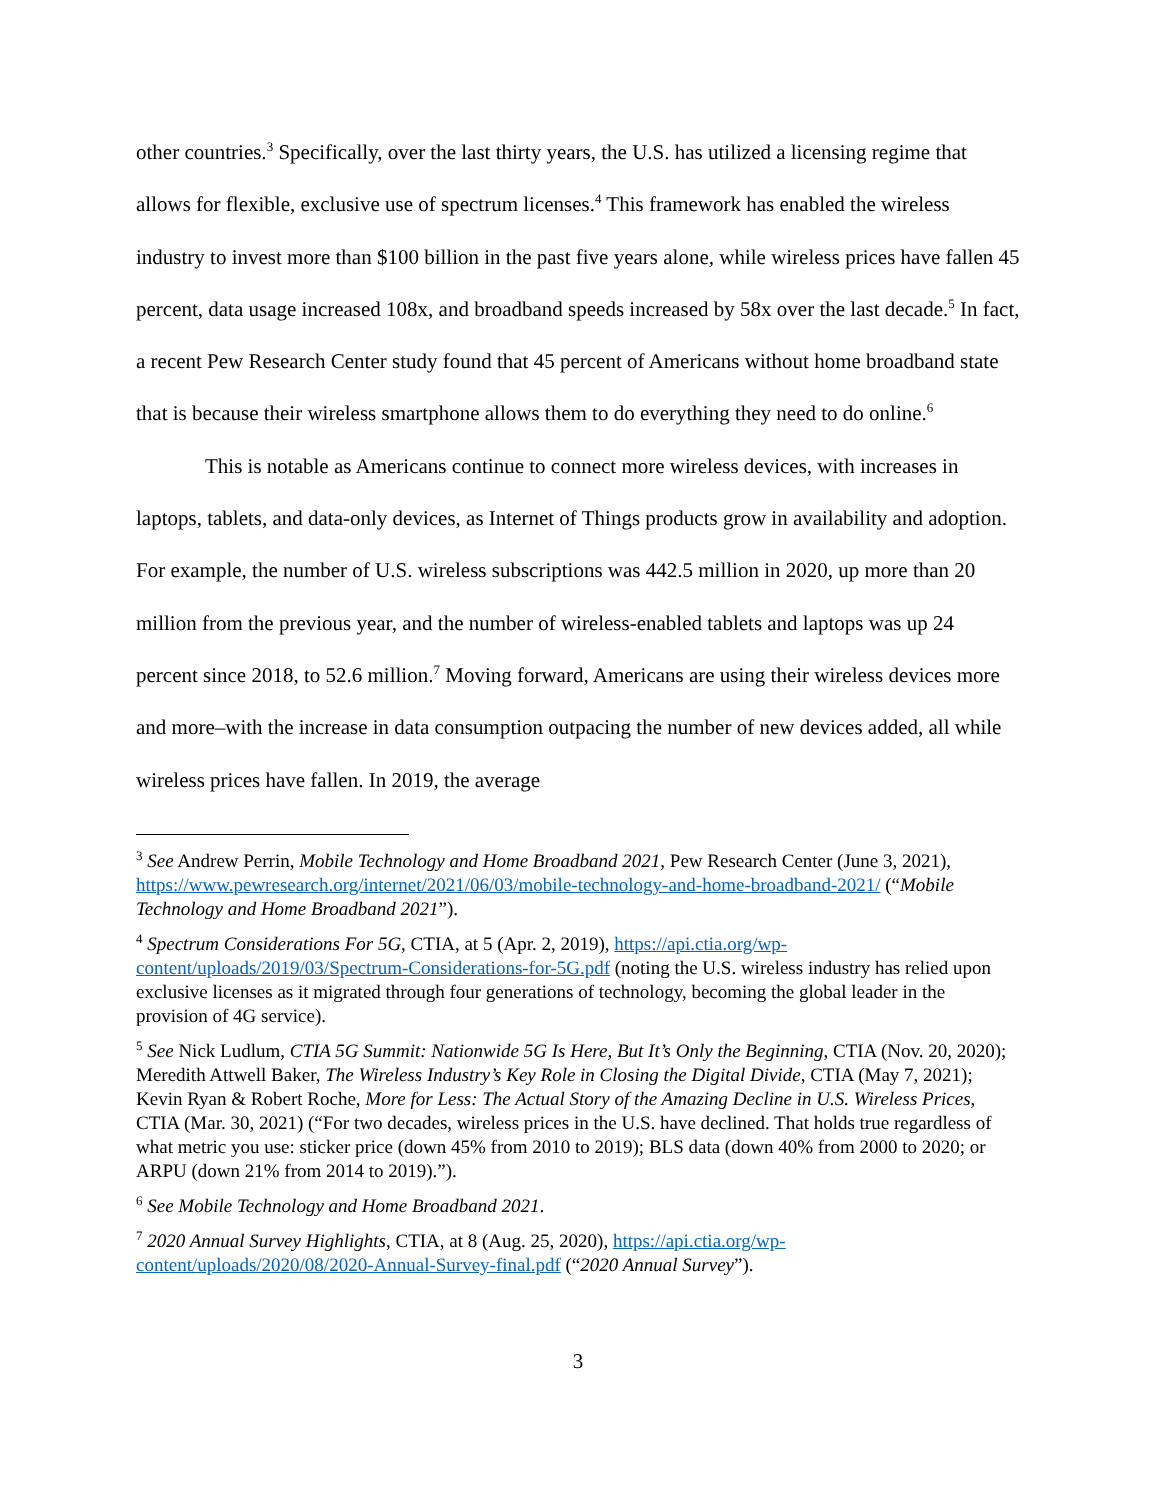other countries.<sup>3</sup> Specifically, over the last thirty years, the U.S. has utilized a licensing regime that allows for flexible, exclusive use of spectrum licenses.<sup>4</sup> This framework has enabled the wireless industry to invest more than $100 billion in the past five years alone, while wireless prices have fallen 45 percent, data usage increased 108x, and broadband speeds increased by 58x over the last decade.<sup>5</sup> In fact, a recent Pew Research Center study found that 45 percent of Americans without home broadband state that is because their wireless smartphone allows them to do everything they need to do online.<sup>6</sup>
This is notable as Americans continue to connect more wireless devices, with increases in laptops, tablets, and data-only devices, as Internet of Things products grow in availability and adoption. For example, the number of U.S. wireless subscriptions was 442.5 million in 2020, up more than 20 million from the previous year, and the number of wireless-enabled tablets and laptops was up 24 percent since 2018, to 52.6 million.<sup>7</sup> Moving forward, Americans are using their wireless devices more and more–with the increase in data consumption outpacing the number of new devices added, all while wireless prices have fallen. In 2019, the average
<sup>3</sup> See Andrew Perrin, Mobile Technology and Home Broadband 2021, Pew Research Center (June 3, 2021), https://www.pewresearch.org/internet/2021/06/03/mobile-technology-and-home-broadband-2021/ (“Mobile Technology and Home Broadband 2021”).
<sup>4</sup> Spectrum Considerations For 5G, CTIA, at 5 (Apr. 2, 2019), https://api.ctia.org/wp-content/uploads/2019/03/Spectrum-Considerations-for-5G.pdf (noting the U.S. wireless industry has relied upon exclusive licenses as it migrated through four generations of technology, becoming the global leader in the provision of 4G service).
<sup>5</sup> See Nick Ludlum, CTIA 5G Summit: Nationwide 5G Is Here, But It’s Only the Beginning, CTIA (Nov. 20, 2020); Meredith Attwell Baker, The Wireless Industry’s Key Role in Closing the Digital Divide, CTIA (May 7, 2021); Kevin Ryan & Robert Roche, More for Less: The Actual Story of the Amazing Decline in U.S. Wireless Prices, CTIA (Mar. 30, 2021) (“For two decades, wireless prices in the U.S. have declined. That holds true regardless of what metric you use: sticker price (down 45% from 2010 to 2019); BLS data (down 40% from 2000 to 2020; or ARPU (down 21% from 2014 to 2019).”).
<sup>6</sup> See Mobile Technology and Home Broadband 2021.
<sup>7</sup> 2020 Annual Survey Highlights, CTIA, at 8 (Aug. 25, 2020), https://api.ctia.org/wp-content/uploads/2020/08/2020-Annual-Survey-final.pdf (“2020 Annual Survey”).
3